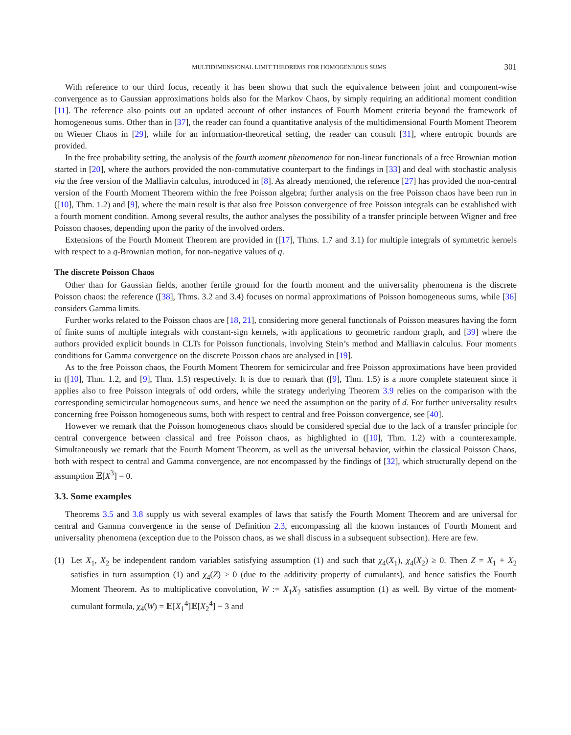MULTIDIMENSIONAL LIMIT THEOREMS FOR HOMOGENEOUS SUMS 301
With reference to our third focus, recently it has been shown that such the equivalence between joint and component-wise convergence as to Gaussian approximations holds also for the Markov Chaos, by simply requiring an additional moment condition [11]. The reference also points out an updated account of other instances of Fourth Moment criteria beyond the framework of homogeneous sums. Other than in [37], the reader can found a quantitative analysis of the multidimensional Fourth Moment Theorem on Wiener Chaos in [29], while for an information-theoretical setting, the reader can consult [31], where entropic bounds are provided.
In the free probability setting, the analysis of the fourth moment phenomenon for non-linear functionals of a free Brownian motion started in [20], where the authors provided the non-commutative counterpart to the findings in [33] and deal with stochastic analysis via the free version of the Malliavin calculus, introduced in [8]. As already mentioned, the reference [27] has provided the non-central version of the Fourth Moment Theorem within the free Poisson algebra; further analysis on the free Poisson chaos have been run in ([10], Thm. 1.2) and [9], where the main result is that also free Poisson convergence of free Poisson integrals can be established with a fourth moment condition. Among several results, the author analyses the possibility of a transfer principle between Wigner and free Poisson chaoses, depending upon the parity of the involved orders.
Extensions of the Fourth Moment Theorem are provided in ([17], Thms. 1.7 and 3.1) for multiple integrals of symmetric kernels with respect to a q-Brownian motion, for non-negative values of q.
The discrete Poisson Chaos
Other than for Gaussian fields, another fertile ground for the fourth moment and the universality phenomena is the discrete Poisson chaos: the reference ([38], Thms. 3.2 and 3.4) focuses on normal approximations of Poisson homogeneous sums, while [36] considers Gamma limits.
Further works related to the Poisson chaos are [18, 21], considering more general functionals of Poisson measures having the form of finite sums of multiple integrals with constant-sign kernels, with applications to geometric random graph, and [39] where the authors provided explicit bounds in CLTs for Poisson functionals, involving Stein’s method and Malliavin calculus. Four moments conditions for Gamma convergence on the discrete Poisson chaos are analysed in [19].
As to the free Poisson chaos, the Fourth Moment Theorem for semicircular and free Poisson approximations have been provided in ([10], Thm. 1.2, and [9], Thm. 1.5) respectively. It is due to remark that ([9], Thm. 1.5) is a more complete statement since it applies also to free Poisson integrals of odd orders, while the strategy underlying Theorem 3.9 relies on the comparison with the corresponding semicircular homogeneous sums, and hence we need the assumption on the parity of d. For further universality results concerning free Poisson homogeneous sums, both with respect to central and free Poisson convergence, see [40].
However we remark that the Poisson homogeneous chaos should be considered special due to the lack of a transfer principle for central convergence between classical and free Poisson chaos, as highlighted in ([10], Thm. 1.2) with a counterexample. Simultaneously we remark that the Fourth Moment Theorem, as well as the universal behavior, within the classical Poisson Chaos, both with respect to central and Gamma convergence, are not encompassed by the findings of [32], which structurally depend on the assumption 𝔼[X<sup>3</sup>] = 0.
3.3. Some examples
Theorems 3.5 and 3.8 supply us with several examples of laws that satisfy the Fourth Moment Theorem and are universal for central and Gamma convergence in the sense of Definition 2.3, encompassing all the known instances of Fourth Moment and universality phenomena (exception due to the Poisson chaos, as we shall discuss in a subsequent subsection). Here are few.
(1) Let X<sub>1</sub>, X<sub>2</sub> be independent random variables satisfying assumption (1) and such that χ<sub>4</sub>(X<sub>1</sub>), χ<sub>4</sub>(X<sub>2</sub>) ≥ 0. Then Z = X<sub>1</sub> + X<sub>2</sub> satisfies in turn assumption (1) and χ<sub>4</sub>(Z) ≥ 0 (due to the additivity property of cumulants), and hence satisfies the Fourth Moment Theorem. As to multiplicative convolution, W := X<sub>1</sub>X<sub>2</sub> satisfies assumption (1) as well. By virtue of the moment-cumulant formula, χ<sub>4</sub>(W) = 𝔼[X<sub>1</sub><sup>4</sup>]𝔼[X<sub>2</sub><sup>4</sup>] − 3 and